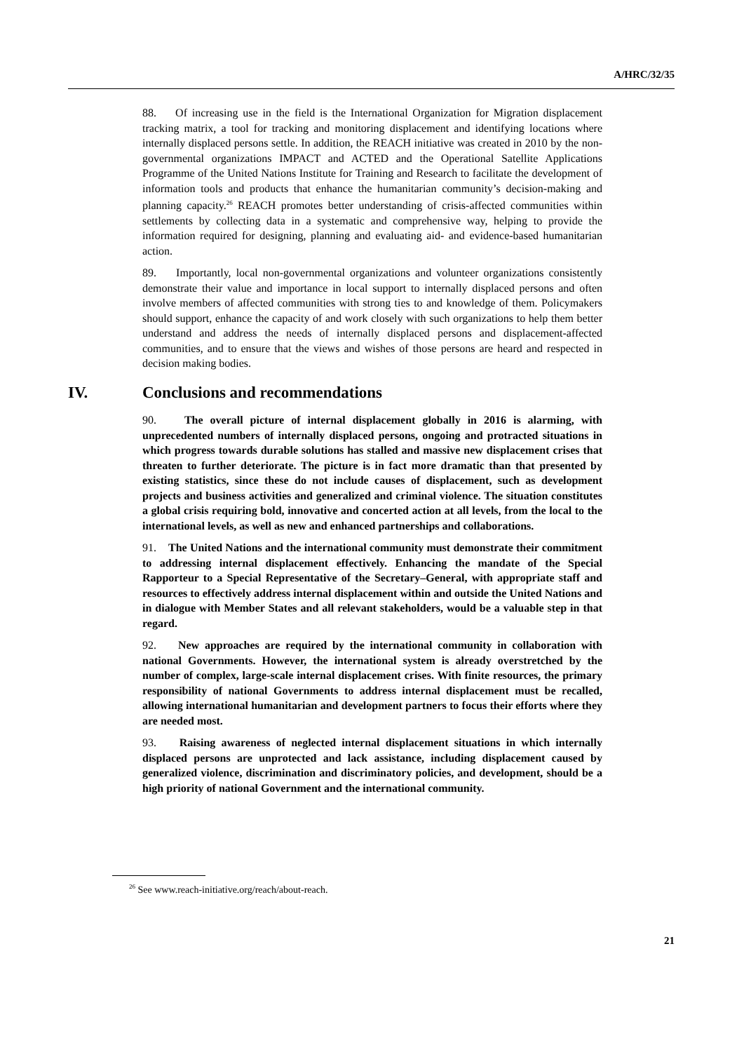A/HRC/32/35
88. Of increasing use in the field is the International Organization for Migration displacement tracking matrix, a tool for tracking and monitoring displacement and identifying locations where internally displaced persons settle. In addition, the REACH initiative was created in 2010 by the non-governmental organizations IMPACT and ACTED and the Operational Satellite Applications Programme of the United Nations Institute for Training and Research to facilitate the development of information tools and products that enhance the humanitarian community’s decision-making and planning capacity.<sup>26</sup> REACH promotes better understanding of crisis-affected communities within settlements by collecting data in a systematic and comprehensive way, helping to provide the information required for designing, planning and evaluating aid- and evidence-based humanitarian action.
89. Importantly, local non-governmental organizations and volunteer organizations consistently demonstrate their value and importance in local support to internally displaced persons and often involve members of affected communities with strong ties to and knowledge of them. Policymakers should support, enhance the capacity of and work closely with such organizations to help them better understand and address the needs of internally displaced persons and displacement-affected communities, and to ensure that the views and wishes of those persons are heard and respected in decision making bodies.
IV. Conclusions and recommendations
90. The overall picture of internal displacement globally in 2016 is alarming, with unprecedented numbers of internally displaced persons, ongoing and protracted situations in which progress towards durable solutions has stalled and massive new displacement crises that threaten to further deteriorate. The picture is in fact more dramatic than that presented by existing statistics, since these do not include causes of displacement, such as development projects and business activities and generalized and criminal violence. The situation constitutes a global crisis requiring bold, innovative and concerted action at all levels, from the local to the international levels, as well as new and enhanced partnerships and collaborations.
91. The United Nations and the international community must demonstrate their commitment to addressing internal displacement effectively. Enhancing the mandate of the Special Rapporteur to a Special Representative of the Secretary–General, with appropriate staff and resources to effectively address internal displacement within and outside the United Nations and in dialogue with Member States and all relevant stakeholders, would be a valuable step in that regard.
92. New approaches are required by the international community in collaboration with national Governments. However, the international system is already overstretched by the number of complex, large-scale internal displacement crises. With finite resources, the primary responsibility of national Governments to address internal displacement must be recalled, allowing international humanitarian and development partners to focus their efforts where they are needed most.
93. Raising awareness of neglected internal displacement situations in which internally displaced persons are unprotected and lack assistance, including displacement caused by generalized violence, discrimination and discriminatory policies, and development, should be a high priority of national Government and the international community.
<sup>26</sup> See www.reach-initiative.org/reach/about-reach.
21